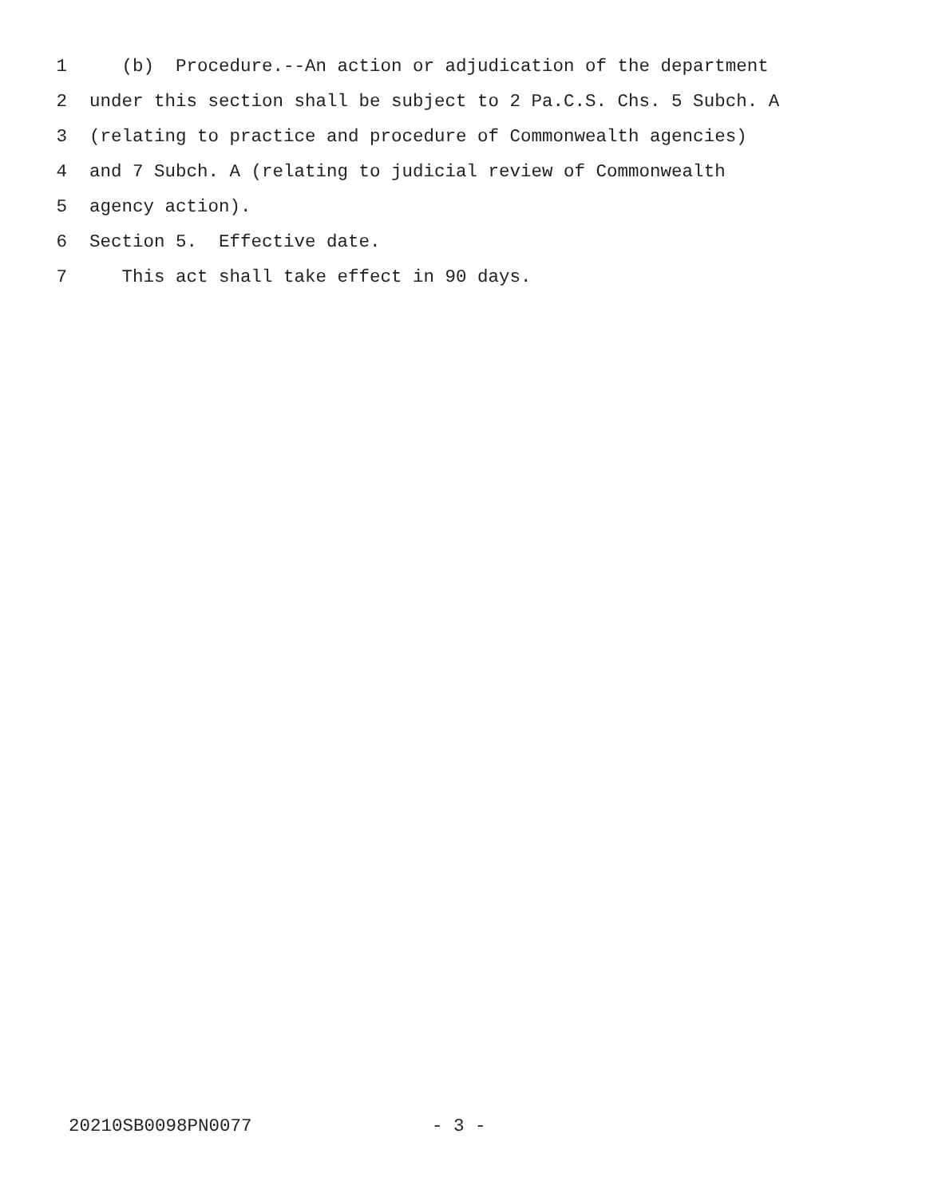1 (b) Procedure.--An action or adjudication of the department
2 under this section shall be subject to 2 Pa.C.S. Chs. 5 Subch. A
3 (relating to practice and procedure of Commonwealth agencies)
4 and 7 Subch. A (relating to judicial review of Commonwealth
5 agency action).
6 Section 5. Effective date.
7 This act shall take effect in 90 days.
20210SB0098PN0077 - 3 -